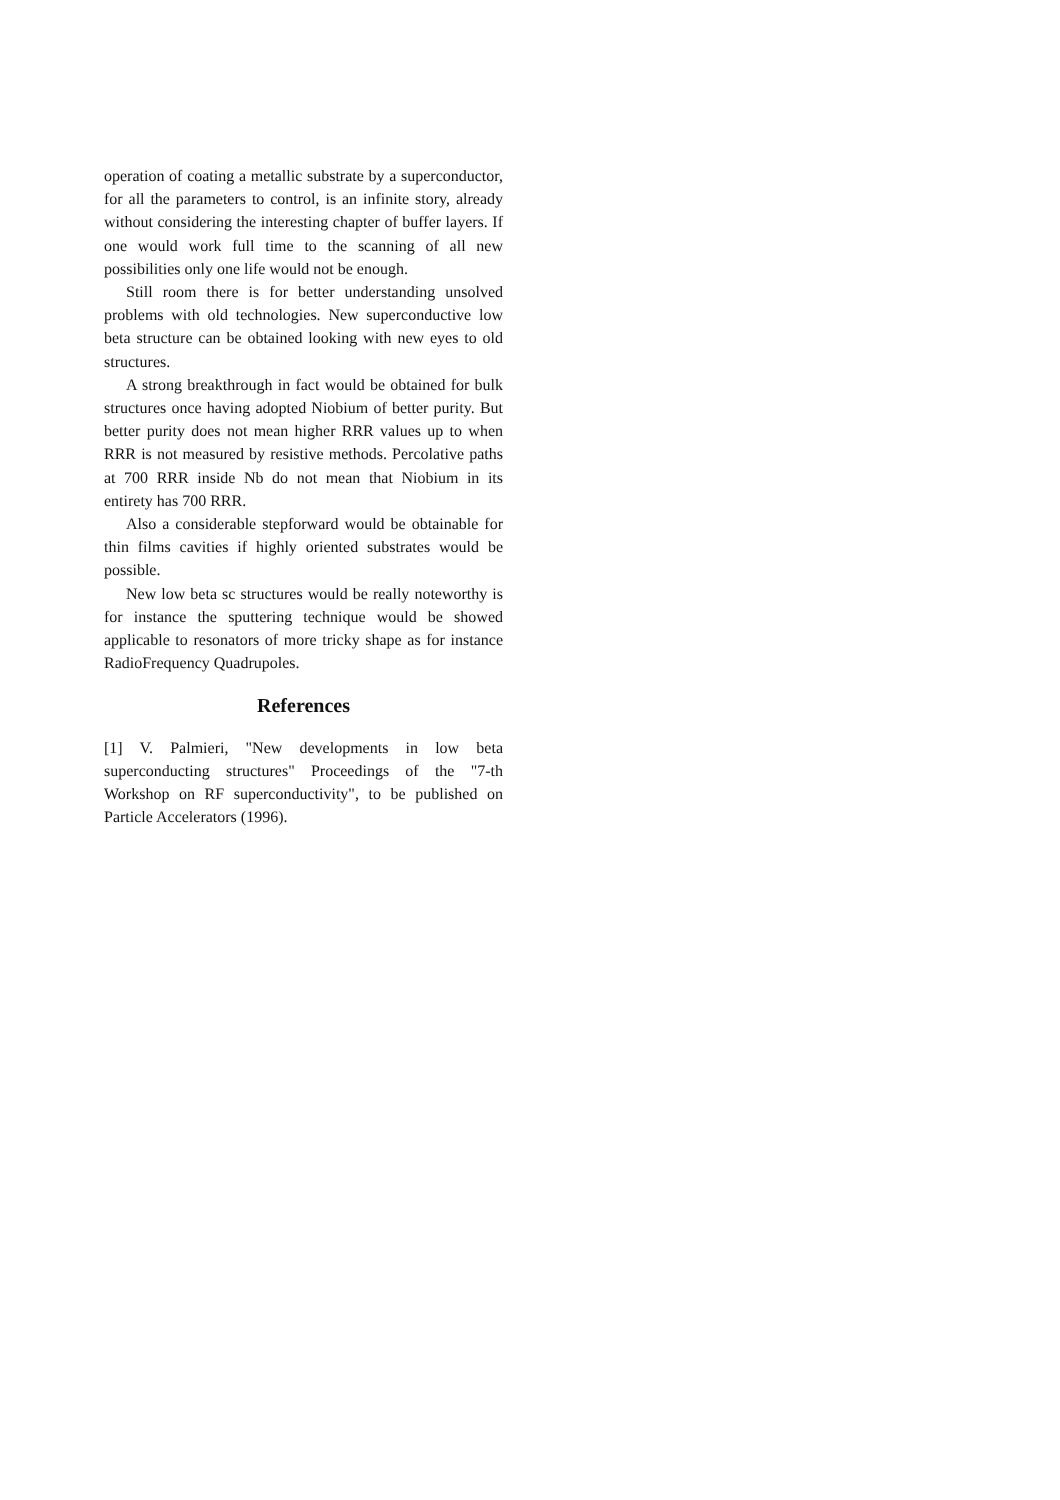operation of coating a metallic substrate by a superconductor, for all the parameters to control, is an infinite story, already without considering the interesting chapter of buffer layers. If one would work full time to the scanning of all new possibilities only one life would not be enough.
Still room there is for better understanding unsolved problems with old technologies. New superconductive low beta structure can be obtained looking with new eyes to old structures.
A strong breakthrough in fact would be obtained for bulk structures once having adopted Niobium of better purity. But better purity does not mean higher RRR values up to when RRR is not measured by resistive methods. Percolative paths at 700 RRR inside Nb do not mean that Niobium in its entirety has 700 RRR.
Also a considerable stepforward would be obtainable for thin films cavities if highly oriented substrates would be possible.
New low beta sc structures would be really noteworthy is for instance the sputtering technique would be showed applicable to resonators of more tricky shape as for instance RadioFrequency Quadrupoles.
References
[1] V. Palmieri, "New developments in low beta superconducting structures" Proceedings of the "7-th Workshop on RF superconductivity", to be published on Particle Accelerators (1996).